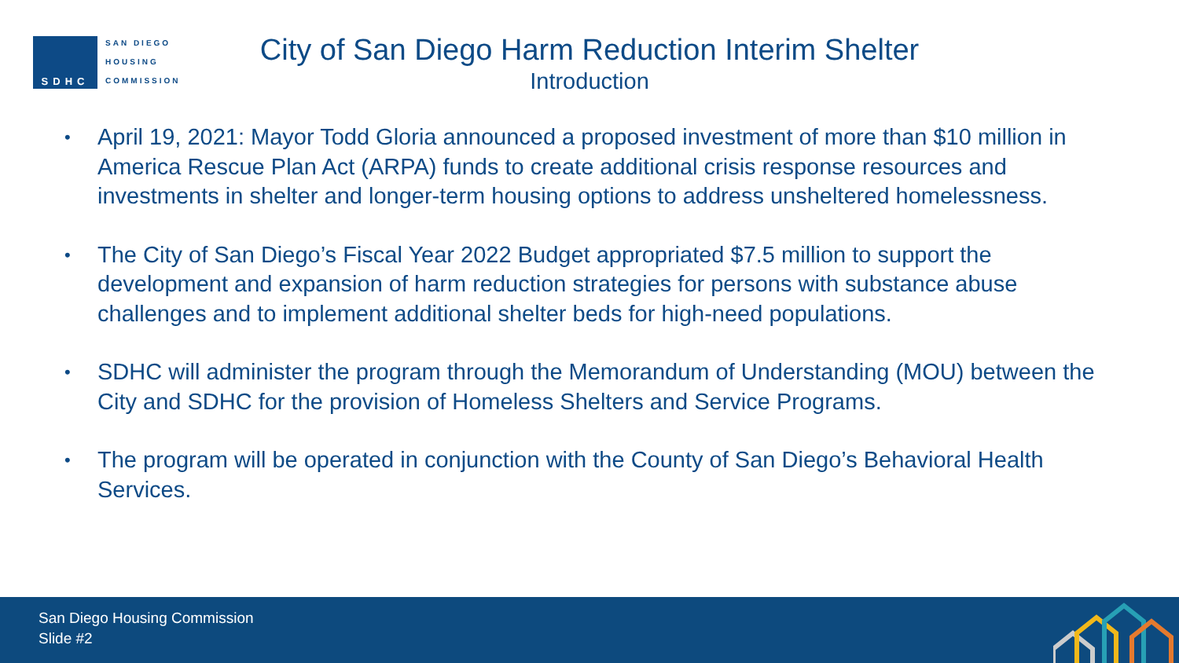SDHC
SAN DIEGO
HOUSING
COMMISSION
City of San Diego Harm Reduction Interim Shelter
Introduction
• April 19, 2021: Mayor Todd Gloria announced a proposed investment of more than $10 million in America Rescue Plan Act (ARPA) funds to create additional crisis response resources and investments in shelter and longer-term housing options to address unsheltered homelessness.
• The City of San Diego’s Fiscal Year 2022 Budget appropriated $7.5 million to support the development and expansion of harm reduction strategies for persons with substance abuse challenges and to implement additional shelter beds for high-need populations.
• SDHC will administer the program through the Memorandum of Understanding (MOU) between the City and SDHC for the provision of Homeless Shelters and Service Programs.
• The program will be operated in conjunction with the County of San Diego’s Behavioral Health Services.
San Diego Housing Commission
Slide #2